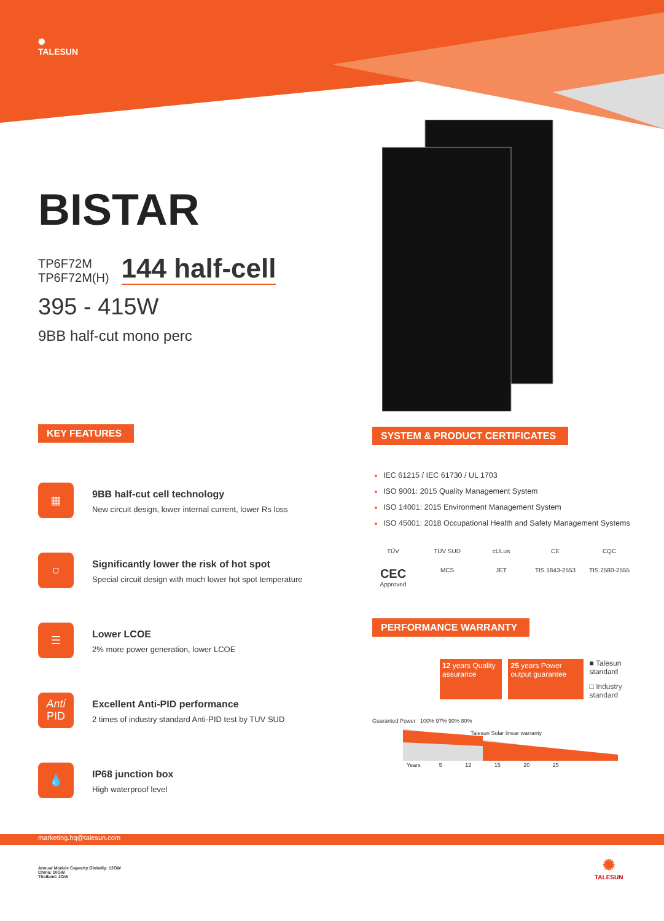✺
TALESUN
BISTAR
TP6F72M
TP6F72M(H)
144 half-cell
395 - 415W
9BB half-cut mono perc
KEY FEATURES
▦
9BB half-cut cell technology
New circuit design, lower internal current, lower Rs loss
⛉
Significantly lower the risk of hot spot
Special circuit design with much lower hot spot temperature
☰
Lower LCOE
2% more power generation, lower LCOE
Anti
PID
Excellent Anti-PID performance
2 times of industry standard Anti-PID test by TUV SUD
💧
IP68 junction box
High waterproof level
SYSTEM & PRODUCT CERTIFICATES
IEC 61215 / IEC 61730 / UL 1703
ISO 9001: 2015 Quality Management System
ISO 14001: 2015 Environment Management System
ISO 45001: 2018 Occupational Health and Safety Management Systems
TÜV TÜV SUD cULus CE CQC CEC Approved MCS JET TIS.1843-2553 TIS.2580-2555
PERFORMANCE WARRANTY
12 years Quality assurance 25 years Power output guarantee
■ Talesun standard
□ Industry standard
Guaranted Power 100% 97% 90% 80%
Talesun Solar linear warranty
Years 5 12 15 20 25
marketing.hq@talesun.com
Annual Module Capacity Globally: 12GW
China: 10GW
Thailand: 2GW
✺
TALESUN